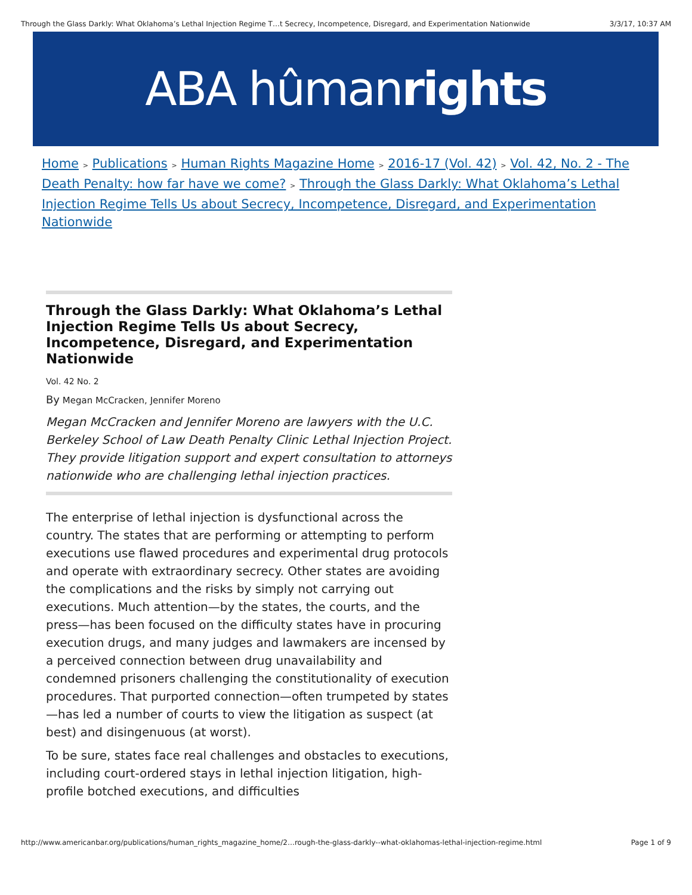Through the Glass Darkly: What Oklahoma’s Lethal Injection Regime T…t Secrecy, Incompetence, Disregard, and Experimentation Nationwide 3/3/17, 10:37 AM
ABA hûman rights
Home > Publications > Human Rights Magazine Home > 2016-17 (Vol. 42) > Vol. 42, No. 2 - The Death Penalty: how far have we come? > Through the Glass Darkly: What Oklahoma’s Lethal Injection Regime Tells Us about Secrecy, Incompetence, Disregard, and Experimentation Nationwide
Through the Glass Darkly: What Oklahoma’s Lethal Injection Regime Tells Us about Secrecy, Incompetence, Disregard, and Experimentation Nationwide
Vol. 42 No. 2
By Megan McCracken, Jennifer Moreno
Megan McCracken and Jennifer Moreno are lawyers with the U.C. Berkeley School of Law Death Penalty Clinic Lethal Injection Project. They provide litigation support and expert consultation to attorneys nationwide who are challenging lethal injection practices.
The enterprise of lethal injection is dysfunctional across the country. The states that are performing or attempting to perform executions use flawed procedures and experimental drug protocols and operate with extraordinary secrecy. Other states are avoiding the complications and the risks by simply not carrying out executions. Much attention—by the states, the courts, and the press—has been focused on the difficulty states have in procuring execution drugs, and many judges and lawmakers are incensed by a perceived connection between drug unavailability and condemned prisoners challenging the constitutionality of execution procedures. That purported connection—often trumpeted by states—has led a number of courts to view the litigation as suspect (at best) and disingenuous (at worst).
To be sure, states face real challenges and obstacles to executions, including court-ordered stays in lethal injection litigation, high-profile botched executions, and difficulties
http://www.americanbar.org/publications/human_rights_magazine_home/2…rough-the-glass-darkly--what-oklahomas-lethal-injection-regime.html Page 1 of 9